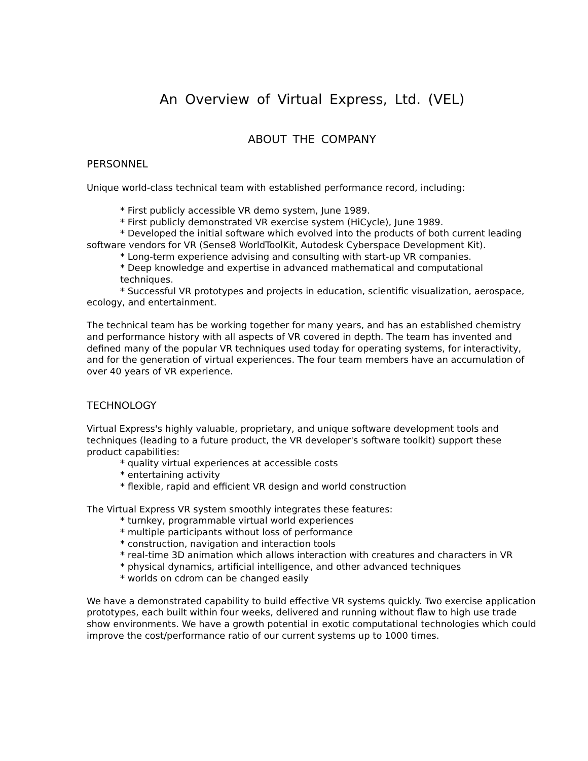An Overview of Virtual Express, Ltd. (VEL)
ABOUT THE COMPANY
PERSONNEL
Unique world-class technical team with established performance record, including:
* First publicly accessible VR demo system, June 1989.
* First publicly demonstrated VR exercise system (HiCycle), June 1989.
* Developed the initial software which evolved into the products of both current leading software vendors for VR (Sense8 WorldToolKit, Autodesk Cyberspace Development Kit).
* Long-term experience advising and consulting with start-up VR companies.
* Deep knowledge and expertise in advanced mathematical and computational techniques.
* Successful VR prototypes and projects in education, scientific visualization, aerospace, ecology, and entertainment.
The technical team has be working together for many years, and has an established chemistry and performance history with all aspects of VR covered in depth. The team has invented and defined many of the popular VR techniques used today for operating systems, for interactivity, and for the generation of virtual experiences. The four team members have an accumulation of over 40 years of VR experience.
TECHNOLOGY
Virtual Express's highly valuable, proprietary, and unique software development tools and techniques (leading to a future product, the VR developer's software toolkit) support these product capabilities:
* quality virtual experiences at accessible costs
* entertaining activity
* flexible, rapid and efficient VR design and world construction
The Virtual Express VR system smoothly integrates these features:
* turnkey, programmable virtual world experiences
* multiple participants without loss of performance
* construction, navigation and interaction tools
* real-time 3D animation which allows interaction with creatures and characters in VR
* physical dynamics, artificial intelligence, and other advanced techniques
* worlds on cdrom can be changed easily
We have a demonstrated capability to build effective VR systems quickly. Two exercise application prototypes, each built within four weeks, delivered and running without flaw to high use trade show environments. We have a growth potential in exotic computational technologies which could improve the cost/performance ratio of our current systems up to 1000 times.